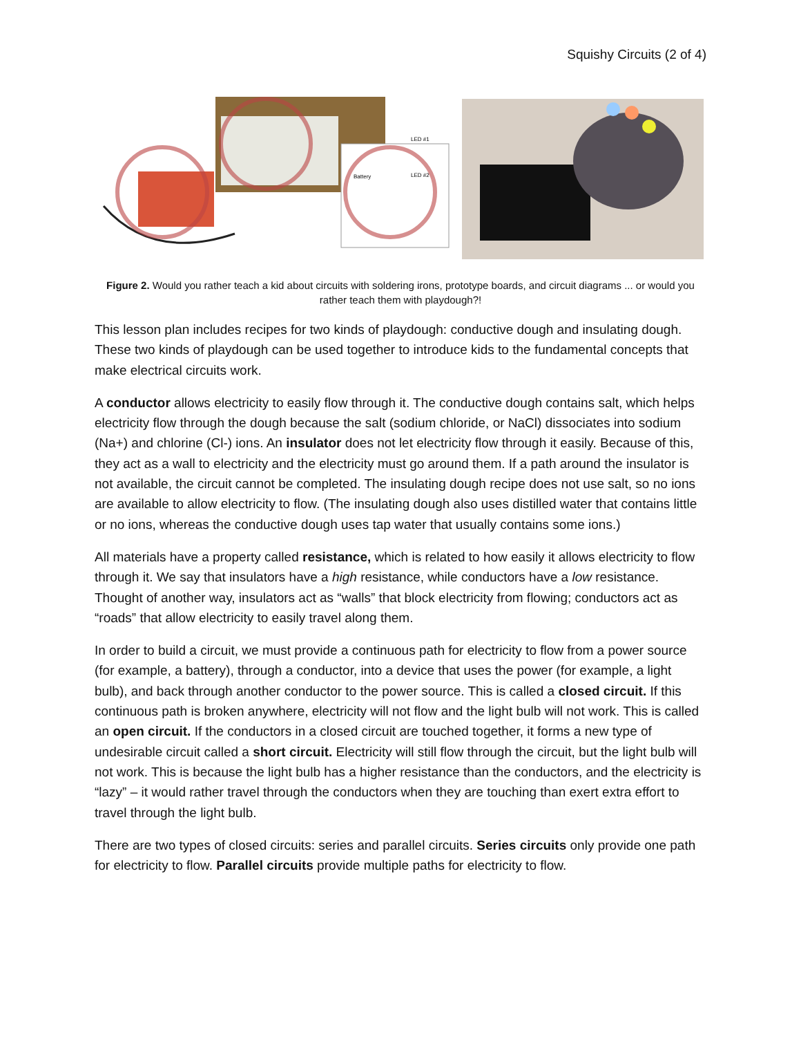Squishy Circuits (2 of 4)
LED #1
LED #2
Battery
Figure 2. Would you rather teach a kid about circuits with soldering irons, prototype boards, and circuit diagrams ... or would you rather teach them with playdough?!
This lesson plan includes recipes for two kinds of playdough: conductive dough and insulating dough. These two kinds of playdough can be used together to introduce kids to the fundamental concepts that make electrical circuits work.
A conductor allows electricity to easily flow through it. The conductive dough contains salt, which helps electricity flow through the dough because the salt (sodium chloride, or NaCl) dissociates into sodium (Na+) and chlorine (Cl-) ions. An insulator does not let electricity flow through it easily. Because of this, they act as a wall to electricity and the electricity must go around them. If a path around the insulator is not available, the circuit cannot be completed. The insulating dough recipe does not use salt, so no ions are available to allow electricity to flow. (The insulating dough also uses distilled water that contains little or no ions, whereas the conductive dough uses tap water that usually contains some ions.)
All materials have a property called resistance, which is related to how easily it allows electricity to flow through it. We say that insulators have a high resistance, while conductors have a low resistance. Thought of another way, insulators act as “walls” that block electricity from flowing; conductors act as “roads” that allow electricity to easily travel along them.
In order to build a circuit, we must provide a continuous path for electricity to flow from a power source (for example, a battery), through a conductor, into a device that uses the power (for example, a light bulb), and back through another conductor to the power source. This is called a closed circuit. If this continuous path is broken anywhere, electricity will not flow and the light bulb will not work. This is called an open circuit. If the conductors in a closed circuit are touched together, it forms a new type of undesirable circuit called a short circuit. Electricity will still flow through the circuit, but the light bulb will not work. This is because the light bulb has a higher resistance than the conductors, and the electricity is “lazy” – it would rather travel through the conductors when they are touching than exert extra effort to travel through the light bulb.
There are two types of closed circuits: series and parallel circuits. Series circuits only provide one path for electricity to flow. Parallel circuits provide multiple paths for electricity to flow.